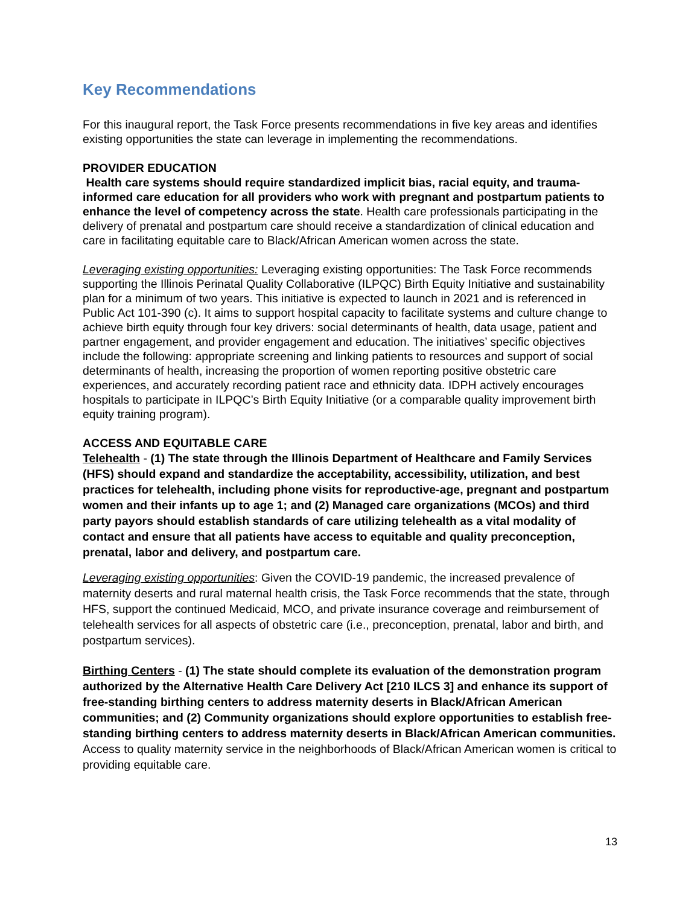Key Recommendations
For this inaugural report, the Task Force presents recommendations in five key areas and identifies existing opportunities the state can leverage in implementing the recommendations.
PROVIDER EDUCATION
Health care systems should require standardized implicit bias, racial equity, and trauma-informed care education for all providers who work with pregnant and postpartum patients to enhance the level of competency across the state. Health care professionals participating in the delivery of prenatal and postpartum care should receive a standardization of clinical education and care in facilitating equitable care to Black/African American women across the state.
Leveraging existing opportunities: Leveraging existing opportunities: The Task Force recommends supporting the Illinois Perinatal Quality Collaborative (ILPQC) Birth Equity Initiative and sustainability plan for a minimum of two years. This initiative is expected to launch in 2021 and is referenced in Public Act 101-390 (c). It aims to support hospital capacity to facilitate systems and culture change to achieve birth equity through four key drivers: social determinants of health, data usage, patient and partner engagement, and provider engagement and education. The initiatives’ specific objectives include the following: appropriate screening and linking patients to resources and support of social determinants of health, increasing the proportion of women reporting positive obstetric care experiences, and accurately recording patient race and ethnicity data. IDPH actively encourages hospitals to participate in ILPQC’s Birth Equity Initiative (or a comparable quality improvement birth equity training program).
ACCESS AND EQUITABLE CARE
Telehealth - (1) The state through the Illinois Department of Healthcare and Family Services (HFS) should expand and standardize the acceptability, accessibility, utilization, and best practices for telehealth, including phone visits for reproductive-age, pregnant and postpartum women and their infants up to age 1; and (2) Managed care organizations (MCOs) and third party payors should establish standards of care utilizing telehealth as a vital modality of contact and ensure that all patients have access to equitable and quality preconception, prenatal, labor and delivery, and postpartum care.
Leveraging existing opportunities: Given the COVID-19 pandemic, the increased prevalence of maternity deserts and rural maternal health crisis, the Task Force recommends that the state, through HFS, support the continued Medicaid, MCO, and private insurance coverage and reimbursement of telehealth services for all aspects of obstetric care (i.e., preconception, prenatal, labor and birth, and postpartum services).
Birthing Centers - (1) The state should complete its evaluation of the demonstration program authorized by the Alternative Health Care Delivery Act [210 ILCS 3] and enhance its support of free-standing birthing centers to address maternity deserts in Black/African American communities; and (2) Community organizations should explore opportunities to establish free-standing birthing centers to address maternity deserts in Black/African American communities. Access to quality maternity service in the neighborhoods of Black/African American women is critical to providing equitable care.
13